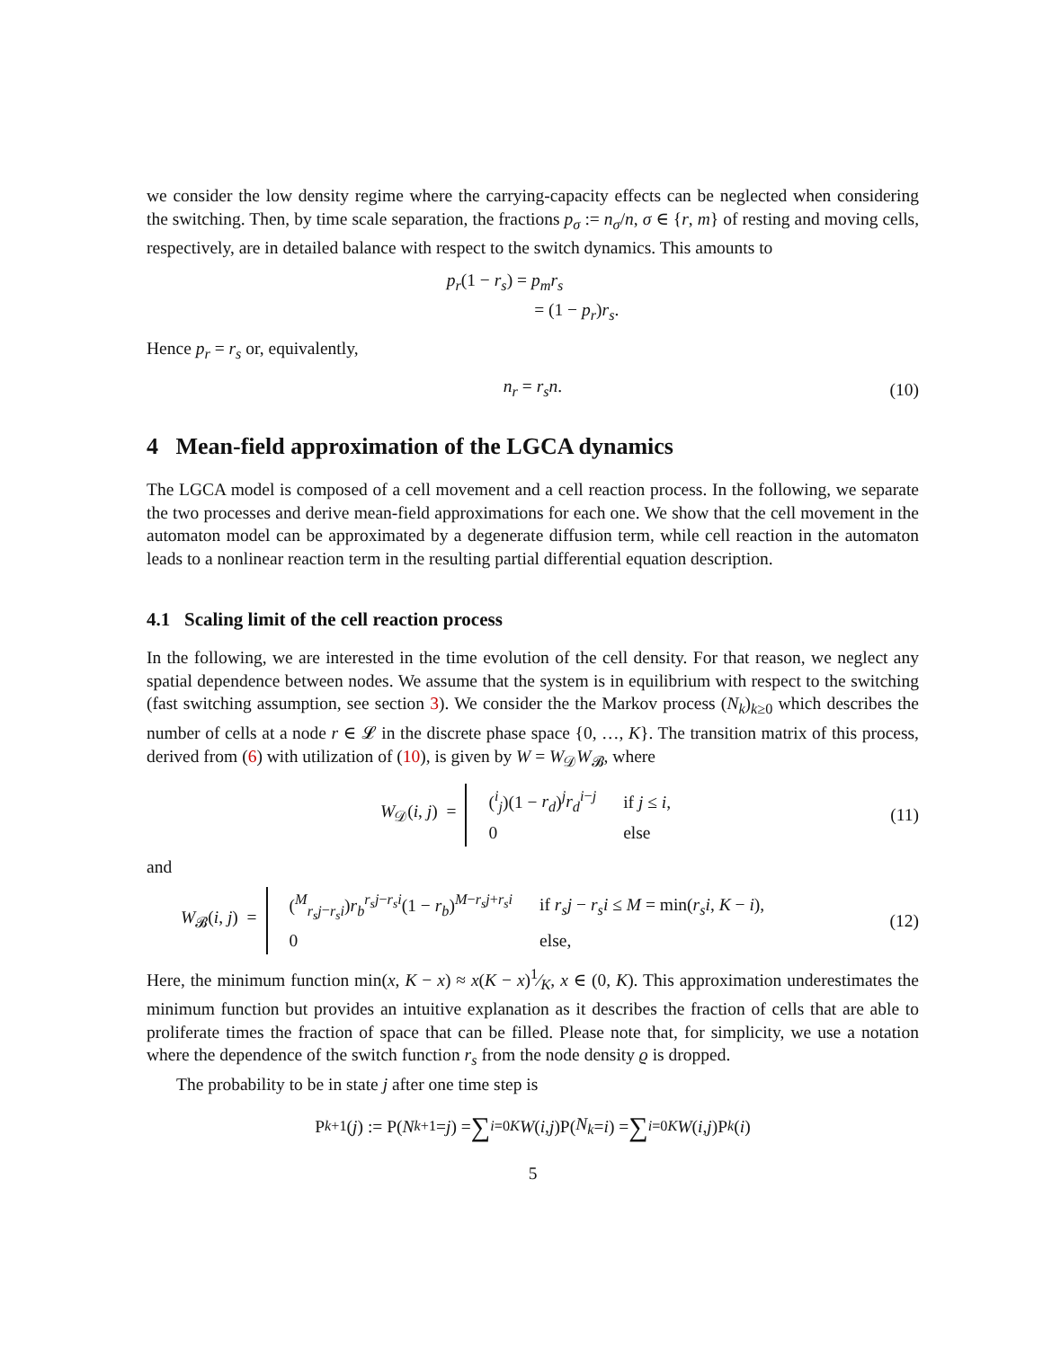we consider the low density regime where the carrying-capacity effects can be neglected when considering the switching. Then, by time scale separation, the fractions p<sub>σ</sub> := n<sub>σ</sub>/n, σ ∈ {r, m} of resting and moving cells, respectively, are in detailed balance with respect to the switch dynamics. This amounts to
p<sub>r</sub>(1 − r<sub>s</sub>) = p<sub>m</sub>r<sub>s</sub>
= (1 − p<sub>r</sub>)r<sub>s</sub>.
Hence p<sub>r</sub> = r<sub>s</sub> or, equivalently,
n<sub>r</sub> = r<sub>s</sub>n. (10)
4 Mean-field approximation of the LGCA dynamics
The LGCA model is composed of a cell movement and a cell reaction process. In the following, we separate the two processes and derive mean-field approximations for each one. We show that the cell movement in the automaton model can be approximated by a degenerate diffusion term, while cell reaction in the automaton leads to a nonlinear reaction term in the resulting partial differential equation description.
4.1 Scaling limit of the cell reaction process
In the following, we are interested in the time evolution of the cell density. For that reason, we neglect any spatial dependence between nodes. We assume that the system is in equilibrium with respect to the switching (fast switching assumption, see section 3). We consider the the Markov process (N<sub>k</sub>)<sub>k≥0</sub> which describes the number of cells at a node r ∈ 𝓛 in the discrete phase space {0, …, K}. The transition matrix of this process, derived from (6) with utilization of (10), is given by W = W<sub>𝒟</sub>W<sub>𝓑</sub>, where
W<sub>𝒟</sub>(i, j) =
| (<sup>i</sup><sub>j</sub>)(1 − r<sub>d</sub> )<sup>j</sup> r<sub>d</sub><sup>i−j</sup> | if j ≤ i , |
| 0 | else |
(11)
and
W<sub>𝓑</sub>(i, j) =
| (<sup>M</sup><sub>r<sub>s</sub>j−r<sub>s</sub>i</sub>) r<sub>b</sub><sup>r<sub>s</sub>j−r<sub>s</sub>i</sup>(1 − r<sub>b</sub> )<sup>M−r<sub>s</sub>j+r<sub>s</sub>i</sup> | if r<sub>s</sub>j − r<sub>s</sub>i ≤ M = min( r<sub>s</sub>i , K − i ), |
| 0 | else, |
(12)
Here, the minimum function min(x, K − x) ≈ x(K − x)1⁄K, x ∈ (0, K). This approximation underestimates the minimum function but provides an intuitive explanation as it describes the fraction of cells that are able to proliferate times the fraction of space that can be filled. Please note that, for simplicity, we use a notation where the dependence of the switch function r<sub>s</sub> from the node density ϱ is dropped.
The probability to be in state j after one time step is
P<sub>k+1</sub>(j) := P(N<sub>k+1</sub> = j) = ∑<sub>i=0</sub><sup>K</sup> W (i, j)P(N<sub>k</sub> = i) = ∑<sub>i=0</sub><sup>K</sup> W (i, j)P<sub>k</sub> (i)
5